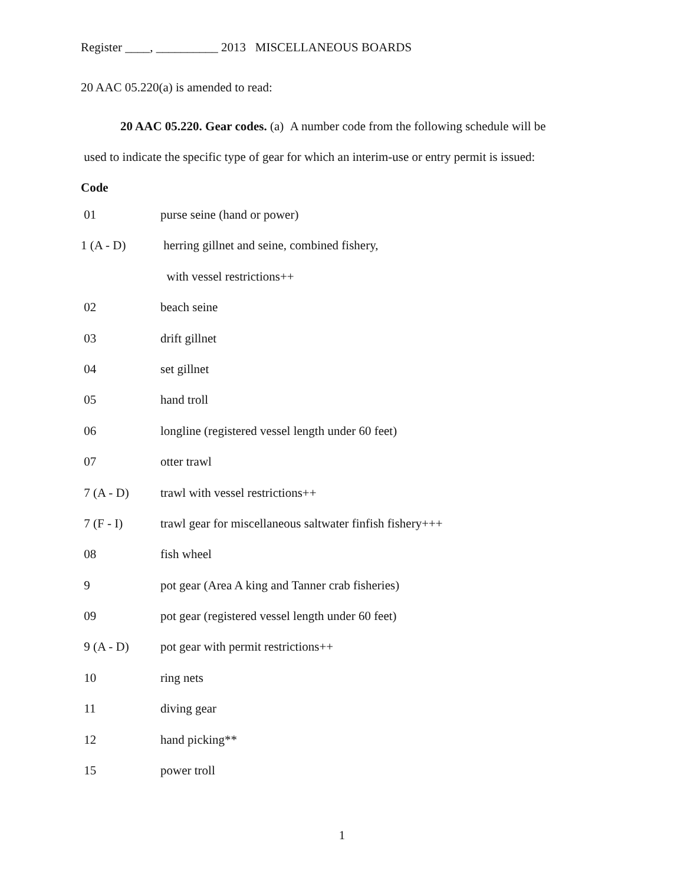Register ____, __________ 2013 MISCELLANEOUS BOARDS
20 AAC 05.220(a) is amended to read:
20 AAC 05.220. Gear codes. (a) A number code from the following schedule will be
used to indicate the specific type of gear for which an interim-use or entry permit is issued:
Code
| 01 | purse seine (hand or power) |
| 1 (A - D) | herring gillnet and seine, combined fishery, |
| | with vessel restrictions++ |
| 02 | beach seine |
| 03 | drift gillnet |
| 04 | set gillnet |
| 05 | hand troll |
| 06 | longline (registered vessel length under 60 feet) |
| 07 | otter trawl |
| 7 (A - D) | trawl with vessel restrictions++ |
| 7 (F - I) | trawl gear for miscellaneous saltwater finfish fishery+++ |
| 08 | fish wheel |
| 9 | pot gear (Area A king and Tanner crab fisheries) |
| 09 | pot gear (registered vessel length under 60 feet) |
| 9 (A - D) | pot gear with permit restrictions++ |
| 10 | ring nets |
| 11 | diving gear |
| 12 | hand picking** |
| 15 | power troll |
1